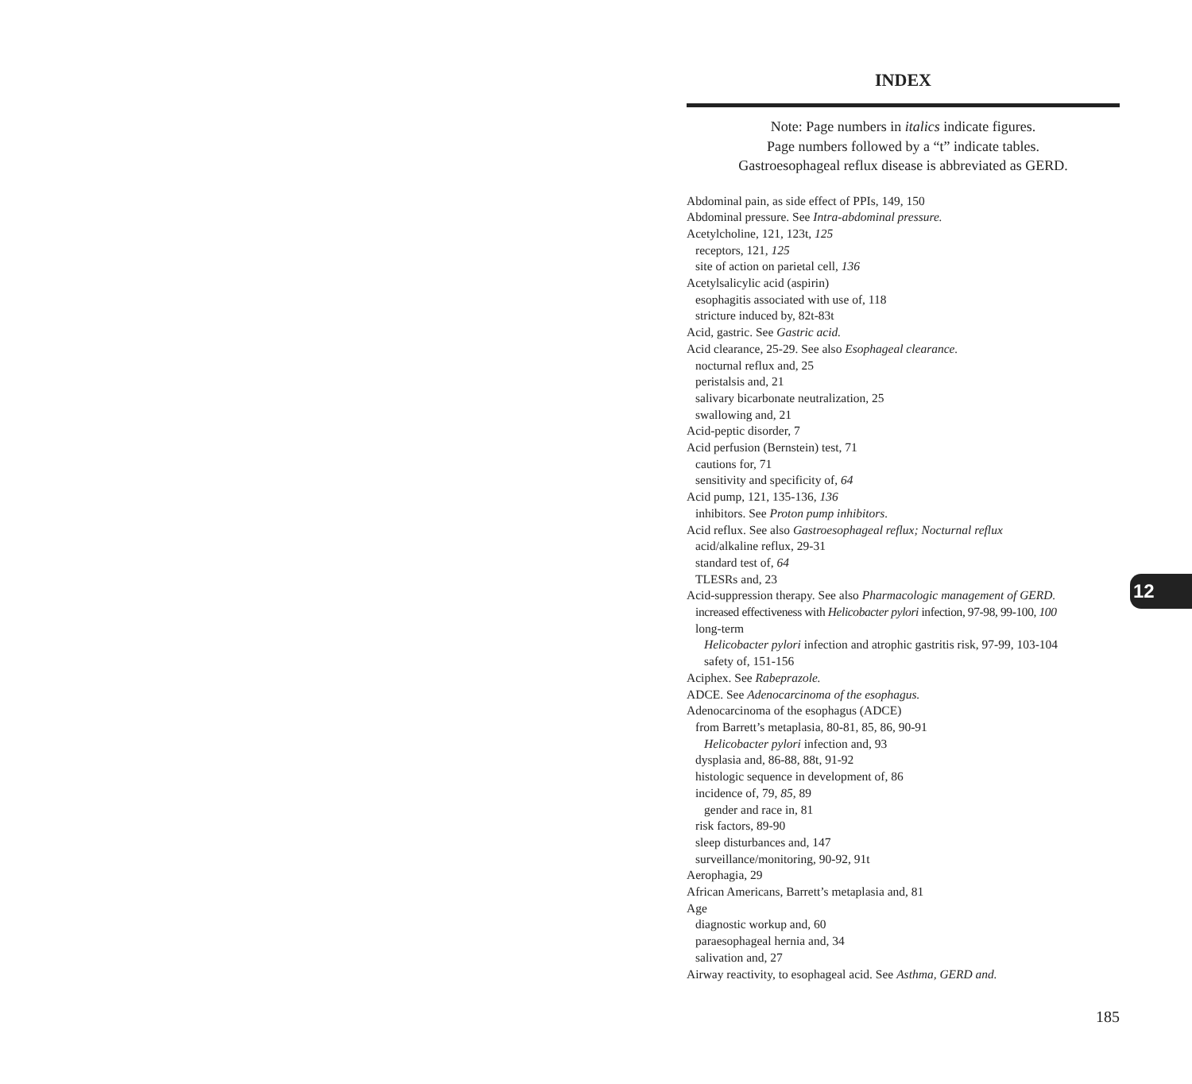INDEX
Note: Page numbers in italics indicate figures.
Page numbers followed by a “t” indicate tables.
Gastroesophageal reflux disease is abbreviated as GERD.
Abdominal pain, as side effect of PPIs, 149, 150
Abdominal pressure. See Intra-abdominal pressure.
Acetylcholine, 121, 123t, 125
receptors, 121, 125
site of action on parietal cell, 136
Acetylsalicylic acid (aspirin)
esophagitis associated with use of, 118
stricture induced by, 82t-83t
Acid, gastric. See Gastric acid.
Acid clearance, 25-29. See also Esophageal clearance.
nocturnal reflux and, 25
peristalsis and, 21
salivary bicarbonate neutralization, 25
swallowing and, 21
Acid-peptic disorder, 7
Acid perfusion (Bernstein) test, 71
cautions for, 71
sensitivity and specificity of, 64
Acid pump, 121, 135-136, 136
inhibitors. See Proton pump inhibitors.
Acid reflux. See also Gastroesophageal reflux; Nocturnal reflux
acid/alkaline reflux, 29-31
standard test of, 64
TLESRs and, 23
Acid-suppression therapy. See also Pharmacologic management of GERD.
increased effectiveness with Helicobacter pylori infection, 97-98, 99-100, 100
long-term
Helicobacter pylori infection and atrophic gastritis risk, 97-99, 103-104
safety of, 151-156
Aciphex. See Rabeprazole.
ADCE. See Adenocarcinoma of the esophagus.
Adenocarcinoma of the esophagus (ADCE)
from Barrett’s metaplasia, 80-81, 85, 86, 90-91
Helicobacter pylori infection and, 93
dysplasia and, 86-88, 88t, 91-92
histologic sequence in development of, 86
incidence of, 79, 85, 89
gender and race in, 81
risk factors, 89-90
sleep disturbances and, 147
surveillance/monitoring, 90-92, 91t
Aerophagia, 29
African Americans, Barrett’s metaplasia and, 81
Age
diagnostic workup and, 60
paraesophageal hernia and, 34
salivation and, 27
Airway reactivity, to esophageal acid. See Asthma, GERD and.
12
185